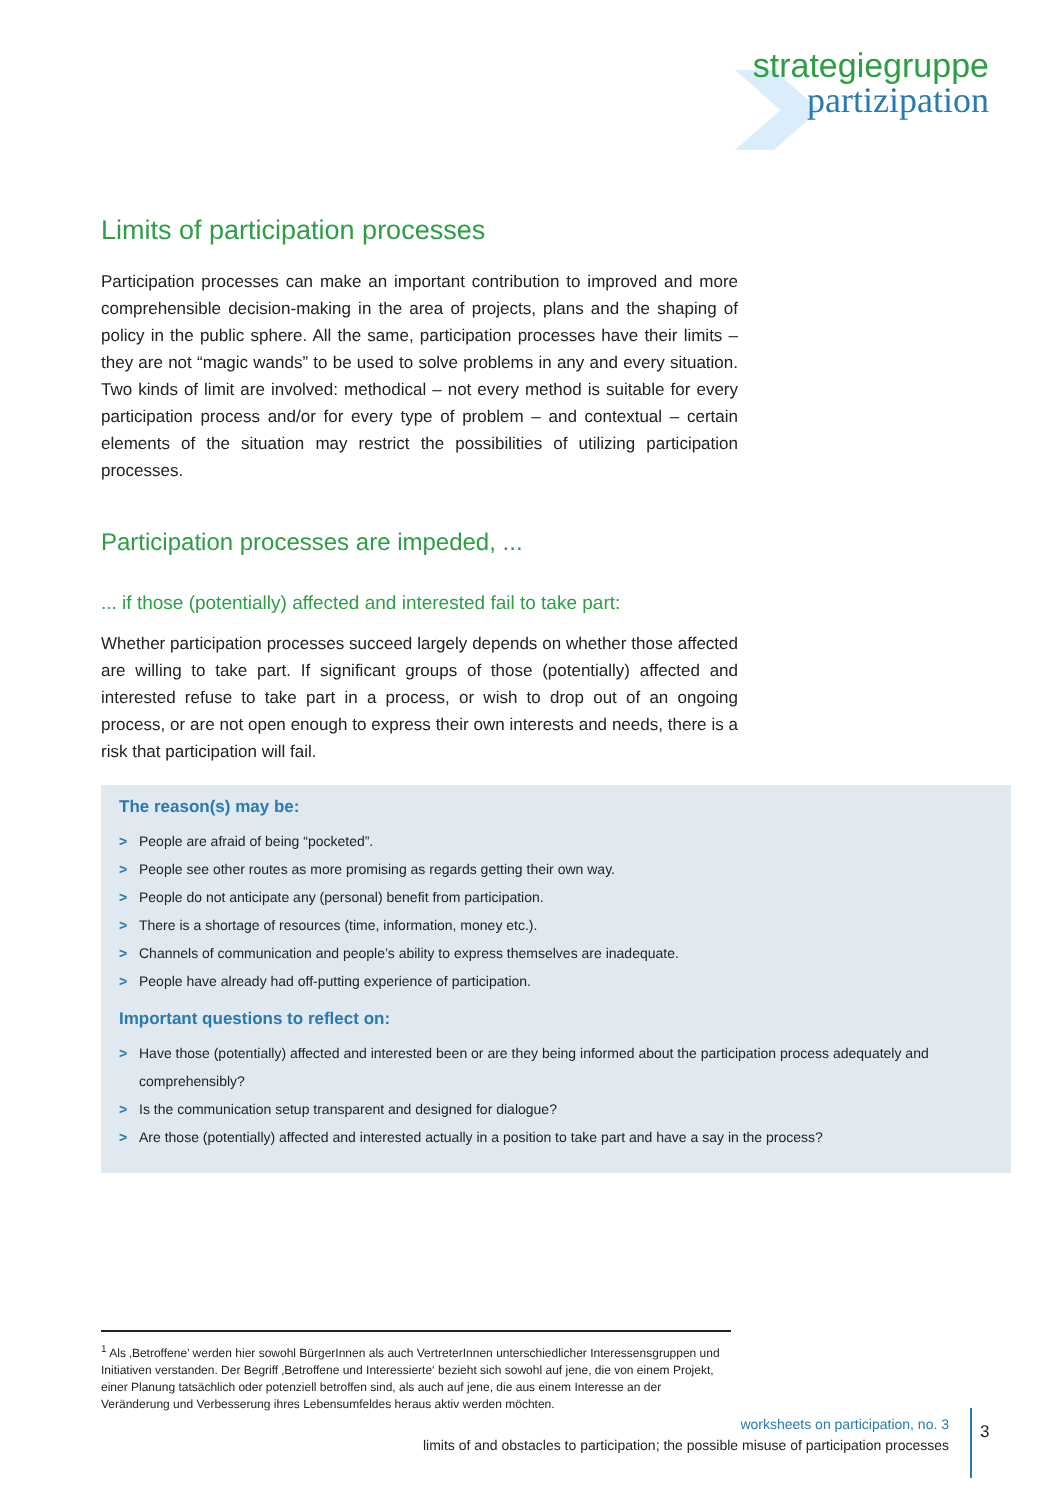strategiegruppe
partizipation
Limits of participation processes
Participation processes can make an important contribution to improved and more comprehensible decision-making in the area of projects, plans and the shaping of policy in the public sphere. All the same, participation processes have their limits – they are not “magic wands” to be used to solve problems in any and every situation. Two kinds of limit are involved: methodical – not every method is suitable for every participation process and/or for every type of problem – and contextual – certain elements of the situation may restrict the possibilities of utilizing participation processes.
Participation processes are impeded, ...
... if those (potentially) affected and interested fail to take part:
Whether participation processes succeed largely depends on whether those affected are willing to take part. If significant groups of those (potentially) affected and interested refuse to take part in a process, or wish to drop out of an ongoing process, or are not open enough to express their own interests and needs, there is a risk that participation will fail.
The reason(s) may be:
> People are afraid of being “pocketed”.
> People see other routes as more promising as regards getting their own way.
> People do not anticipate any (personal) benefit from participation.
> There is a shortage of resources (time, information, money etc.).
> Channels of communication and people’s ability to express themselves are inadequate.
> People have already had off-putting experience of participation.
Important questions to reflect on:
> Have those (potentially) affected and interested been or are they being informed about the participation process adequately and comprehensibly?
> Is the communication setup transparent and designed for dialogue?
> Are those (potentially) affected and interested actually in a position to take part and have a say in the process?
<sup>1</sup> Als ‚Betroffene’ werden hier sowohl BürgerInnen als auch VertreterInnen unterschiedlicher Interessensgruppen und Initiativen verstanden. Der Begriff ‚Betroffene und Interessierte‘ bezieht sich sowohl auf jene, die von einem Projekt, einer Planung tatsächlich oder potenziell betroffen sind, als auch auf jene, die aus einem Interesse an der Veränderung und Verbesserung ihres Lebensumfeldes heraus aktiv werden möchten.
worksheets on participation, no. 3
limits of and obstacles to participation; the possible misuse of participation processes
3